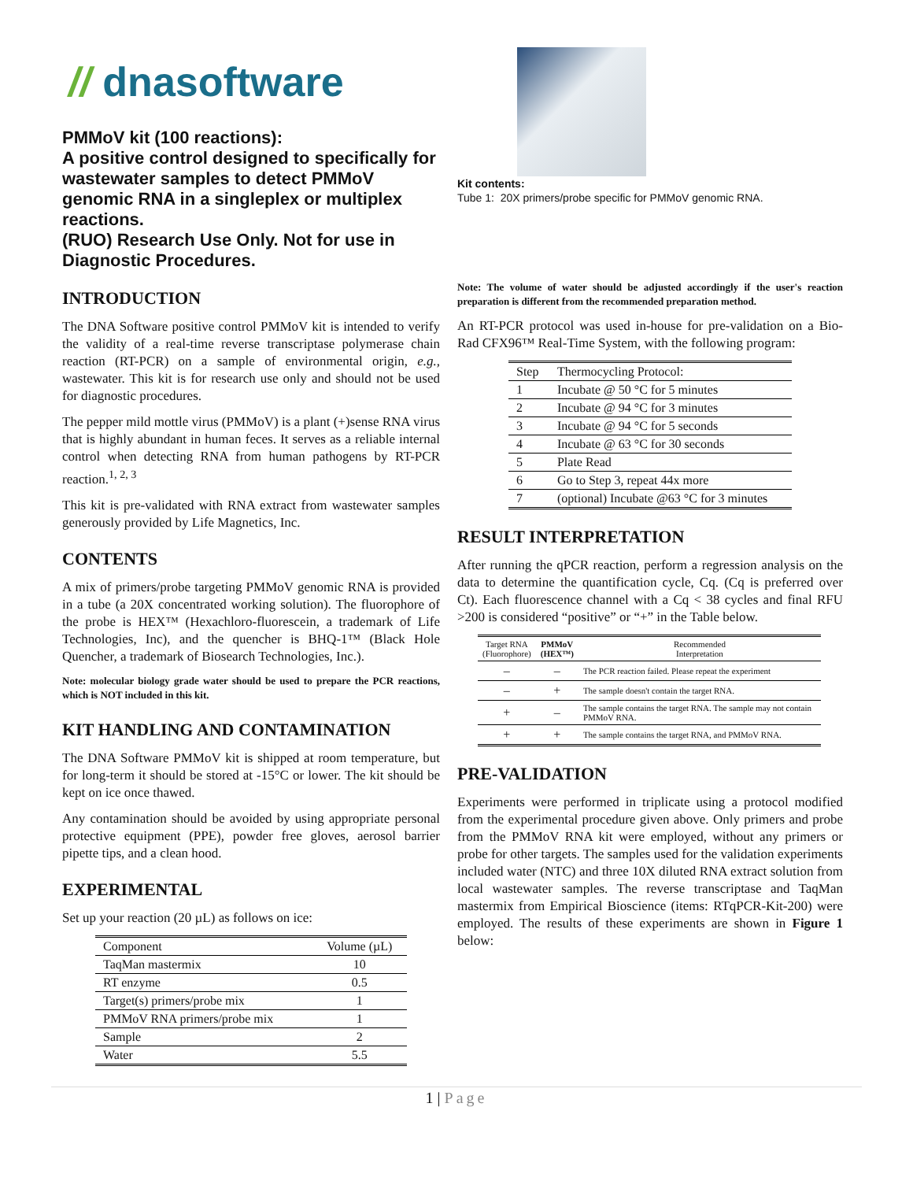// dnasoftware
PMMoV kit (100 reactions):
A positive control designed to specifically for wastewater samples to detect PMMoV genomic RNA in a singleplex or multiplex reactions.
(RUO) Research Use Only. Not for use in Diagnostic Procedures.
INTRODUCTION
The DNA Software positive control PMMoV kit is intended to verify the validity of a real-time reverse transcriptase polymerase chain reaction (RT-PCR) on a sample of environmental origin, e.g., wastewater. This kit is for research use only and should not be used for diagnostic procedures.
The pepper mild mottle virus (PMMoV) is a plant (+)sense RNA virus that is highly abundant in human feces. It serves as a reliable internal control when detecting RNA from human pathogens by RT-PCR reaction.<sup>1, 2, 3</sup>
This kit is pre-validated with RNA extract from wastewater samples generously provided by Life Magnetics, Inc.
CONTENTS
A mix of primers/probe targeting PMMoV genomic RNA is provided in a tube (a 20X concentrated working solution). The fluorophore of the probe is HEX™ (Hexachloro-fluorescein, a trademark of Life Technologies, Inc), and the quencher is BHQ-1™ (Black Hole Quencher, a trademark of Biosearch Technologies, Inc.).
Note: molecular biology grade water should be used to prepare the PCR reactions, which is NOT included in this kit.
KIT HANDLING AND CONTAMINATION
The DNA Software PMMoV kit is shipped at room temperature, but for long-term it should be stored at -15°C or lower. The kit should be kept on ice once thawed.
Any contamination should be avoided by using appropriate personal protective equipment (PPE), powder free gloves, aerosol barrier pipette tips, and a clean hood.
EXPERIMENTAL
Set up your reaction (20 µL) as follows on ice:
| Component | Volume (µL) |
| --- | --- |
| TaqMan mastermix | 10 |
| RT enzyme | 0.5 |
| Target(s) primers/probe mix | 1 |
| PMMoV RNA primers/probe mix | 1 |
| Sample | 2 |
| Water | 5.5 |
Kit contents:
Tube 1: 20X primers/probe specific for PMMoV genomic RNA.
Note: The volume of water should be adjusted accordingly if the user's reaction preparation is different from the recommended preparation method.
An RT-PCR protocol was used in-house for pre-validation on a Bio-Rad CFX96™ Real-Time System, with the following program:
| Step | Thermocycling Protocol: |
| --- | --- |
| 1 | Incubate @ 50 °C for 5 minutes |
| 2 | Incubate @ 94 °C for 3 minutes |
| 3 | Incubate @ 94 °C for 5 seconds |
| 4 | Incubate @ 63 °C for 30 seconds |
| 5 | Plate Read |
| 6 | Go to Step 3, repeat 44x more |
| 7 | (optional) Incubate @63 °C for 3 minutes |
RESULT INTERPRETATION
After running the qPCR reaction, perform a regression analysis on the data to determine the quantification cycle, Cq. (Cq is preferred over Ct). Each fluorescence channel with a Cq < 38 cycles and final RFU >200 is considered “positive” or “+” in the Table below.
| Target RNA (Fluorophore) | PMMoV (HEX™) | Recommended Interpretation |
| --- | --- | --- |
| – | – | The PCR reaction failed. Please repeat the experiment |
| – | + | The sample doesn't contain the target RNA. |
| + | – | The sample contains the target RNA. The sample may not contain PMMoV RNA. |
| + | + | The sample contains the target RNA, and PMMoV RNA. |
PRE-VALIDATION
Experiments were performed in triplicate using a protocol modified from the experimental procedure given above. Only primers and probe from the PMMoV RNA kit were employed, without any primers or probe for other targets. The samples used for the validation experiments included water (NTC) and three 10X diluted RNA extract solution from local wastewater samples. The reverse transcriptase and TaqMan mastermix from Empirical Bioscience (items: RTqPCR-Kit-200) were employed. The results of these experiments are shown in Figure 1 below:
1 | Page